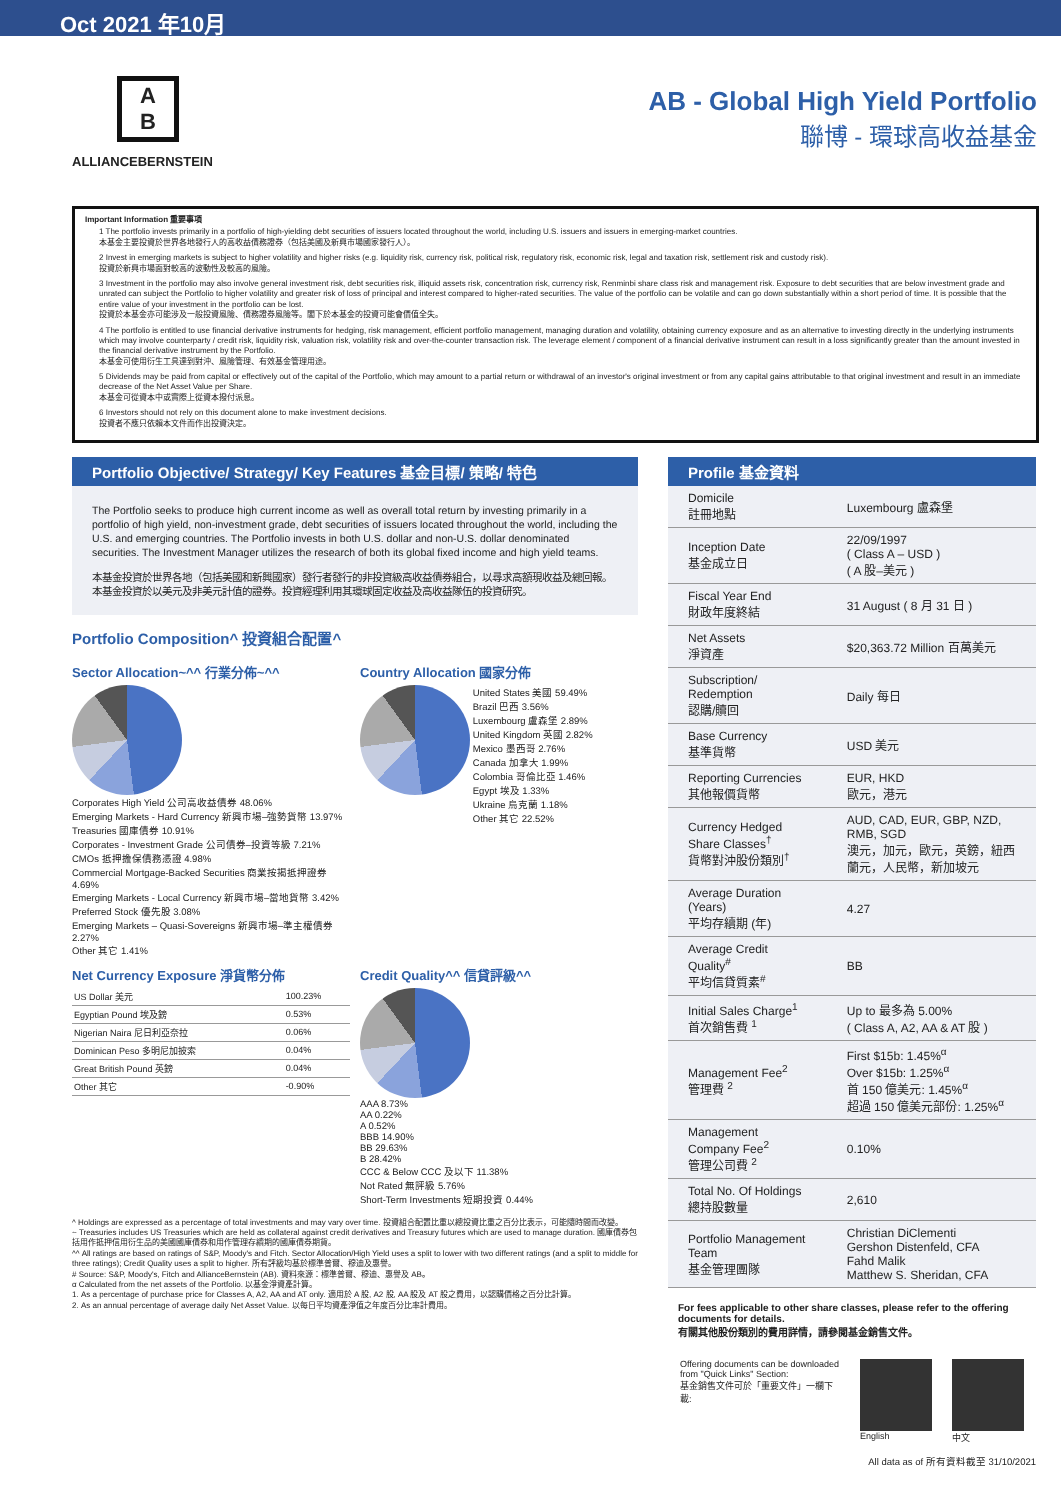Oct 2021 年10月
A
B
ALLIANCEBERNSTEIN
AB - Global High Yield Portfolio
聯博 - 環球高收益基金
Important Information 重要事項
1 The portfolio invests primarily in a portfolio of high-yielding debt securities of issuers located throughout the world, including U.S. issuers and issuers in emerging-market countries.
本基金主要投資於世界各地發行人的高收益債務證券（包括美國及新興市場國家發行人）。
2 Invest in emerging markets is subject to higher volatility and higher risks (e.g. liquidity risk, currency risk, political risk, regulatory risk, economic risk, legal and taxation risk, settlement risk and custody risk).
投資於新興市場面對較高的波動性及較高的風險。
3 Investment in the portfolio may also involve general investment risk, debt securities risk, illiquid assets risk, concentration risk, currency risk, Renminbi share class risk and management risk. Exposure to debt securities that are below investment grade and unrated can subject the Portfolio to higher volatility and greater risk of loss of principal and interest compared to higher-rated securities. The value of the portfolio can be volatile and can go down substantially within a short period of time. It is possible that the entire value of your investment in the portfolio can be lost.
投資於本基金亦可能涉及一般投資風險、債務證券風險等。閣下於本基金的投資可能會價值全失。
4 The portfolio is entitled to use financial derivative instruments for hedging, risk management, efficient portfolio management, managing duration and volatility, obtaining currency exposure and as an alternative to investing directly in the underlying instruments which may involve counterparty / credit risk, liquidity risk, valuation risk, volatility risk and over-the-counter transaction risk. The leverage element / component of a financial derivative instrument can result in a loss significantly greater than the amount invested in the financial derivative instrument by the Portfolio.
本基金可使用衍生工具達到對沖、風險管理、有效基金管理用途。
5 Dividends may be paid from capital or effectively out of the capital of the Portfolio, which may amount to a partial return or withdrawal of an investor's original investment or from any capital gains attributable to that original investment and result in an immediate decrease of the Net Asset Value per Share.
本基金可從資本中或實際上從資本撥付派息。
6 Investors should not rely on this document alone to make investment decisions.
投資者不應只依賴本文件而作出投資決定。
Portfolio Objective/ Strategy/ Key Features 基金目標/ 策略/ 特色
The Portfolio seeks to produce high current income as well as overall total return by investing primarily in a portfolio of high yield, non-investment grade, debt securities of issuers located throughout the world, including the U.S. and emerging countries. The Portfolio invests in both U.S. dollar and non-U.S. dollar denominated securities. The Investment Manager utilizes the research of both its global fixed income and high yield teams.
本基金投資於世界各地（包括美國和新興國家）發行者發行的非投資級高收益債券組合，以尋求高額現收益及總回報。本基金投資於以美元及非美元計值的證券。投資經理利用其環球固定收益及高收益隊伍的投資研究。
Portfolio Composition^ 投資組合配置^
Sector Allocation~^^ 行業分佈~^^
Corporates High Yield 公司高收益債券 48.06%
Emerging Markets - Hard Currency 新興市場–強勢貨幣 13.97%
Treasuries 國庫債券 10.91%
Corporates - Investment Grade 公司債券–投資等級 7.21%
CMOs 抵押擔保債務憑證 4.98%
Commercial Mortgage-Backed Securities 商業按揭抵押證券 4.69%
Emerging Markets - Local Currency 新興市場–當地貨幣 3.42%
Preferred Stock 優先股 3.08%
Emerging Markets – Quasi-Sovereigns 新興市場–準主權債券 2.27%
Other 其它 1.41%
Country Allocation 國家分佈
United States 美國 59.49%
Brazil 巴西 3.56%
Luxembourg 盧森堡 2.89%
United Kingdom 英國 2.82%
Mexico 墨西哥 2.76%
Canada 加拿大 1.99%
Colombia 哥倫比亞 1.46%
Egypt 埃及 1.33%
Ukraine 烏克蘭 1.18%
Other 其它 22.52%
Net Currency Exposure 淨貨幣分佈
| US Dollar 美元 | 100.23% |
| Egyptian Pound 埃及鎊 | 0.53% |
| Nigerian Naira 尼日利亞奈拉 | 0.06% |
| Dominican Peso 多明尼加披索 | 0.04% |
| Great British Pound 英鎊 | 0.04% |
| Other 其它 | -0.90% |
Credit Quality^^ 信貸評級^^
AAA 8.73%
AA 0.22%
A 0.52%
BBB 14.90%
BB 29.63%
B 28.42%
CCC & Below CCC 及以下 11.38%
Not Rated 無評級 5.76%
Short-Term Investments 短期投資 0.44%
^ Holdings are expressed as a percentage of total investments and may vary over time. 投資組合配置比重以總投資比重之百分比表示，可能隨時間而改變。
~ Treasuries includes US Treasuries which are held as collateral against credit derivatives and Treasury futures which are used to manage duration. 國庫債券包括用作抵押信用衍生品的美國國庫債券和用作管理存續期的國庫債券期貨。
^^ All ratings are based on ratings of S&P, Moody's and Fitch. Sector Allocation/High Yield uses a split to lower with two different ratings (and a split to middle for three ratings); Credit Quality uses a split to higher. 所有評級均基於標準普爾、穆迪及惠譽。
# Source: S&P, Moody's, Fitch and AllianceBernstein (AB). 資料來源：標準普爾、穆迪、惠譽及 AB。
α Calculated from the net assets of the Portfolio. 以基金淨資產計算。
1. As a percentage of purchase price for Classes A, A2, AA and AT only. 適用於 A 股, A2 股, AA 股及 AT 股之費用，以認購價格之百分比計算。
2. As an annual percentage of average daily Net Asset Value. 以每日平均資產淨值之年度百分比率計費用。
Profile 基金資料
| Domicile 註冊地點 | Luxembourg 盧森堡 |
| Inception Date 基金成立日 | 22/09/1997 ( Class A – USD ) ( A 股–美元 ) |
| Fiscal Year End 財政年度終結 | 31 August ( 8 月 31 日 ) |
| Net Assets 淨資產 | $20,363.72 Million 百萬美元 |
| Subscription/ Redemption 認購/贖回 | Daily 每日 |
| Base Currency 基準貨幣 | USD 美元 |
| Reporting Currencies 其他報價貨幣 | EUR, HKD 歐元，港元 |
| Currency Hedged Share Classes<sup>†</sup> 貨幣對沖股份類別<sup>†</sup> | AUD, CAD, EUR, GBP, NZD, RMB, SGD 澳元，加元，歐元，英鎊，紐西蘭元，人民幣，新加坡元 |
| Average Duration (Years) 平均存續期 (年) | 4.27 |
| Average Credit Quality<sup>#</sup> 平均信貸質素<sup>#</sup> | BB |
| Initial Sales Charge<sup>1</sup> 首次銷售費 <sup>1</sup> | Up to 最多為 5.00% ( Class A, A2, AA & AT 股 ) |
| Management Fee<sup>2</sup> 管理費 <sup>2</sup> | First $15b: 1.45%<sup>α</sup> Over $15b: 1.25%<sup>α</sup> 首 150 億美元: 1.45%<sup>α</sup> 超過 150 億美元部份: 1.25%<sup>α</sup> |
| Management Company Fee<sup>2</sup> 管理公司費 <sup>2</sup> | 0.10% |
| Total No. Of Holdings 總持股數量 | 2,610 |
| Portfolio Management Team 基金管理團隊 | Christian DiClementi Gershon Distenfeld, CFA Fahd Malik Matthew S. Sheridan, CFA |
For fees applicable to other share classes, please refer to the offering documents for details.
有關其他股份類別的費用詳情，請參閱基金銷售文件。
Offering documents can be downloaded from "Quick Links" Section:
基金銷售文件可於「重要文件」一欄下載:
English 中文
All data as of 所有資料截至 31/10/2021